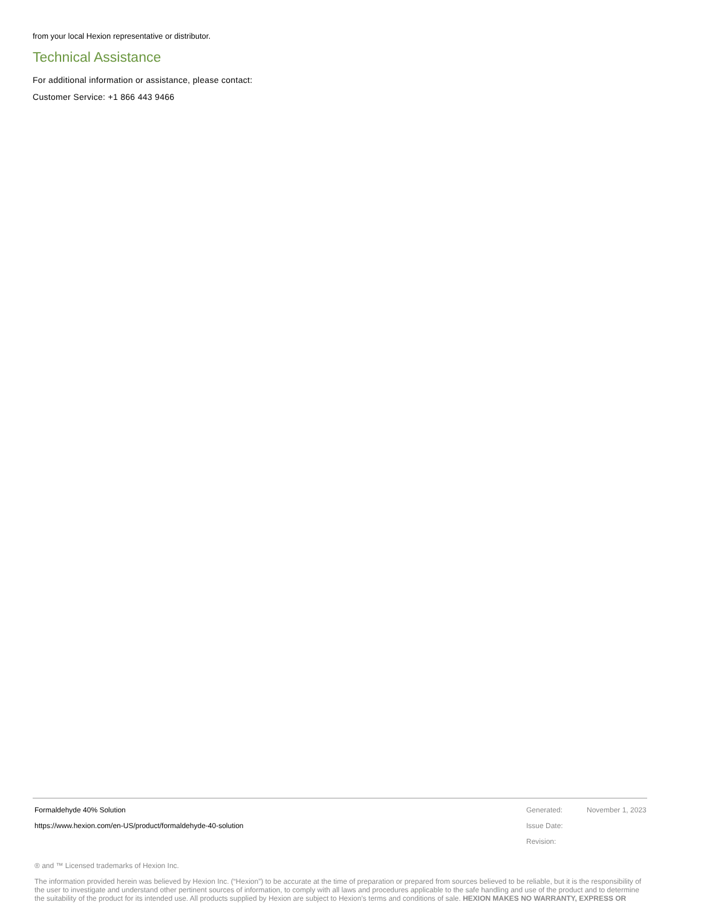from your local Hexion representative or distributor.
Technical Assistance
For additional information or assistance, please contact:
Customer Service: +1 866 443 9466
Formaldehyde 40% Solution
https://www.hexion.com/en-US/product/formaldehyde-40-solution
Generated: November 1, 2023
Issue Date:
Revision:
® and ™ Licensed trademarks of Hexion Inc.
The information provided herein was believed by Hexion Inc. (“Hexion”) to be accurate at the time of preparation or prepared from sources believed to be reliable, but it is the responsibility of the user to investigate and understand other pertinent sources of information, to comply with all laws and procedures applicable to the safe handling and use of the product and to determine the suitability of the product for its intended use. All products supplied by Hexion are subject to Hexion’s terms and conditions of sale. HEXION MAKES NO WARRANTY, EXPRESS OR